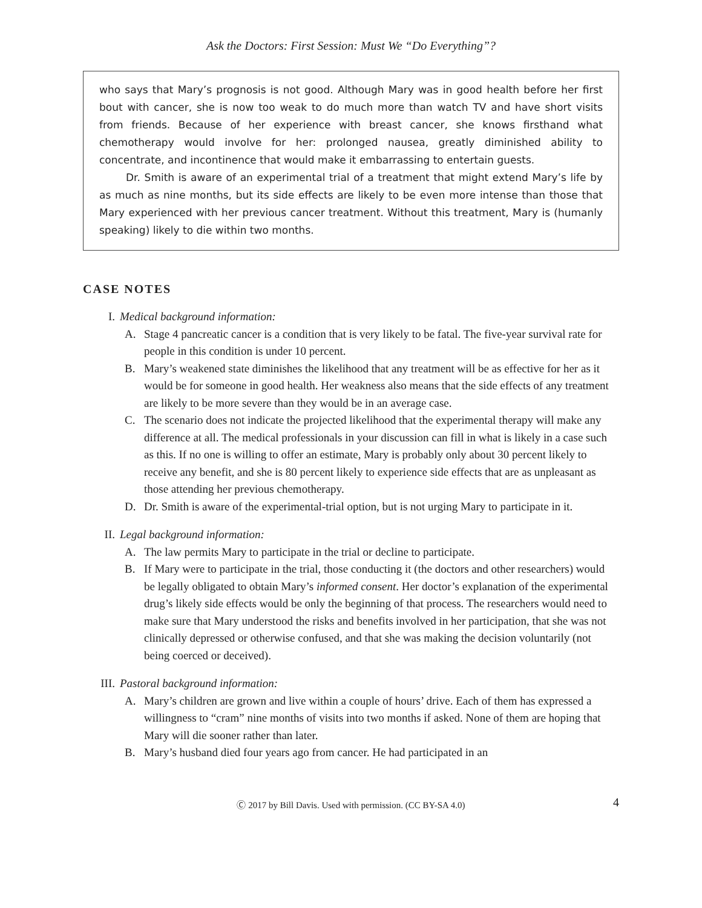Ask the Doctors: First Session: Must We “Do Everything”?
who says that Mary’s prognosis is not good. Although Mary was in good health before her first bout with cancer, she is now too weak to do much more than watch TV and have short visits from friends. Because of her experience with breast cancer, she knows firsthand what chemotherapy would involve for her: prolonged nausea, greatly diminished ability to concentrate, and incontinence that would make it embarrassing to entertain guests.
Dr. Smith is aware of an experimental trial of a treatment that might extend Mary’s life by as much as nine months, but its side effects are likely to be even more intense than those that Mary experienced with her previous cancer treatment. Without this treatment, Mary is (humanly speaking) likely to die within two months.
CASE NOTES
I. Medical background information:
A. Stage 4 pancreatic cancer is a condition that is very likely to be fatal. The five-year survival rate for people in this condition is under 10 percent.
B. Mary’s weakened state diminishes the likelihood that any treatment will be as effective for her as it would be for someone in good health. Her weakness also means that the side effects of any treatment are likely to be more severe than they would be in an average case.
C. The scenario does not indicate the projected likelihood that the experimental therapy will make any difference at all. The medical professionals in your discussion can fill in what is likely in a case such as this. If no one is willing to offer an estimate, Mary is probably only about 30 percent likely to receive any benefit, and she is 80 percent likely to experience side effects that are as unpleasant as those attending her previous chemotherapy.
D. Dr. Smith is aware of the experimental-trial option, but is not urging Mary to participate in it.
II. Legal background information:
A. The law permits Mary to participate in the trial or decline to participate.
B. If Mary were to participate in the trial, those conducting it (the doctors and other researchers) would be legally obligated to obtain Mary’s informed consent. Her doctor’s explanation of the experimental drug’s likely side effects would be only the beginning of that process. The researchers would need to make sure that Mary understood the risks and benefits involved in her participation, that she was not clinically depressed or otherwise confused, and that she was making the decision voluntarily (not being coerced or deceived).
III. Pastoral background information:
A. Mary’s children are grown and live within a couple of hours’ drive. Each of them has expressed a willingness to “cram” nine months of visits into two months if asked. None of them are hoping that Mary will die sooner rather than later.
B. Mary’s husband died four years ago from cancer. He had participated in an
Ⓒ 2017 by Bill Davis. Used with permission. (CC BY-SA 4.0) 4